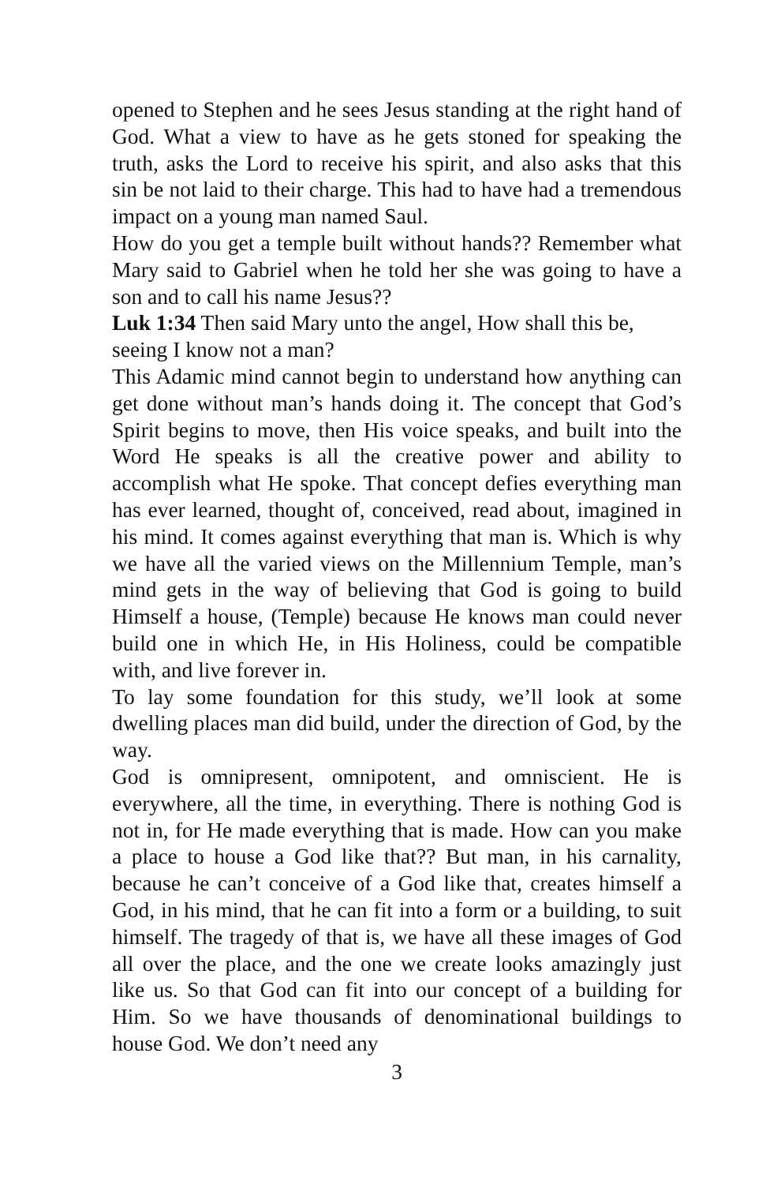opened to Stephen and he sees Jesus standing at the right hand of God. What a view to have as he gets stoned for speaking the truth, asks the Lord to receive his spirit, and also asks that this sin be not laid to their charge. This had to have had a tremendous impact on a young man named Saul.
How do you get a temple built without hands?? Remember what Mary said to Gabriel when he told her she was going to have a son and to call his name Jesus??
Luk 1:34 Then said Mary unto the angel, How shall this be, seeing I know not a man?
This Adamic mind cannot begin to understand how anything can get done without man’s hands doing it. The concept that God’s Spirit begins to move, then His voice speaks, and built into the Word He speaks is all the creative power and ability to accomplish what He spoke. That concept defies everything man has ever learned, thought of, conceived, read about, imagined in his mind. It comes against everything that man is. Which is why we have all the varied views on the Millennium Temple, man’s mind gets in the way of believing that God is going to build Himself a house, (Temple) because He knows man could never build one in which He, in His Holiness, could be compatible with, and live forever in.
To lay some foundation for this study, we’ll look at some dwelling places man did build, under the direction of God, by the way.
God is omnipresent, omnipotent, and omniscient. He is everywhere, all the time, in everything. There is nothing God is not in, for He made everything that is made. How can you make a place to house a God like that?? But man, in his carnality, because he can’t conceive of a God like that, creates himself a God, in his mind, that he can fit into a form or a building, to suit himself. The tragedy of that is, we have all these images of God all over the place, and the one we create looks amazingly just like us. So that God can fit into our concept of a building for Him. So we have thousands of denominational buildings to house God. We don’t need any
3